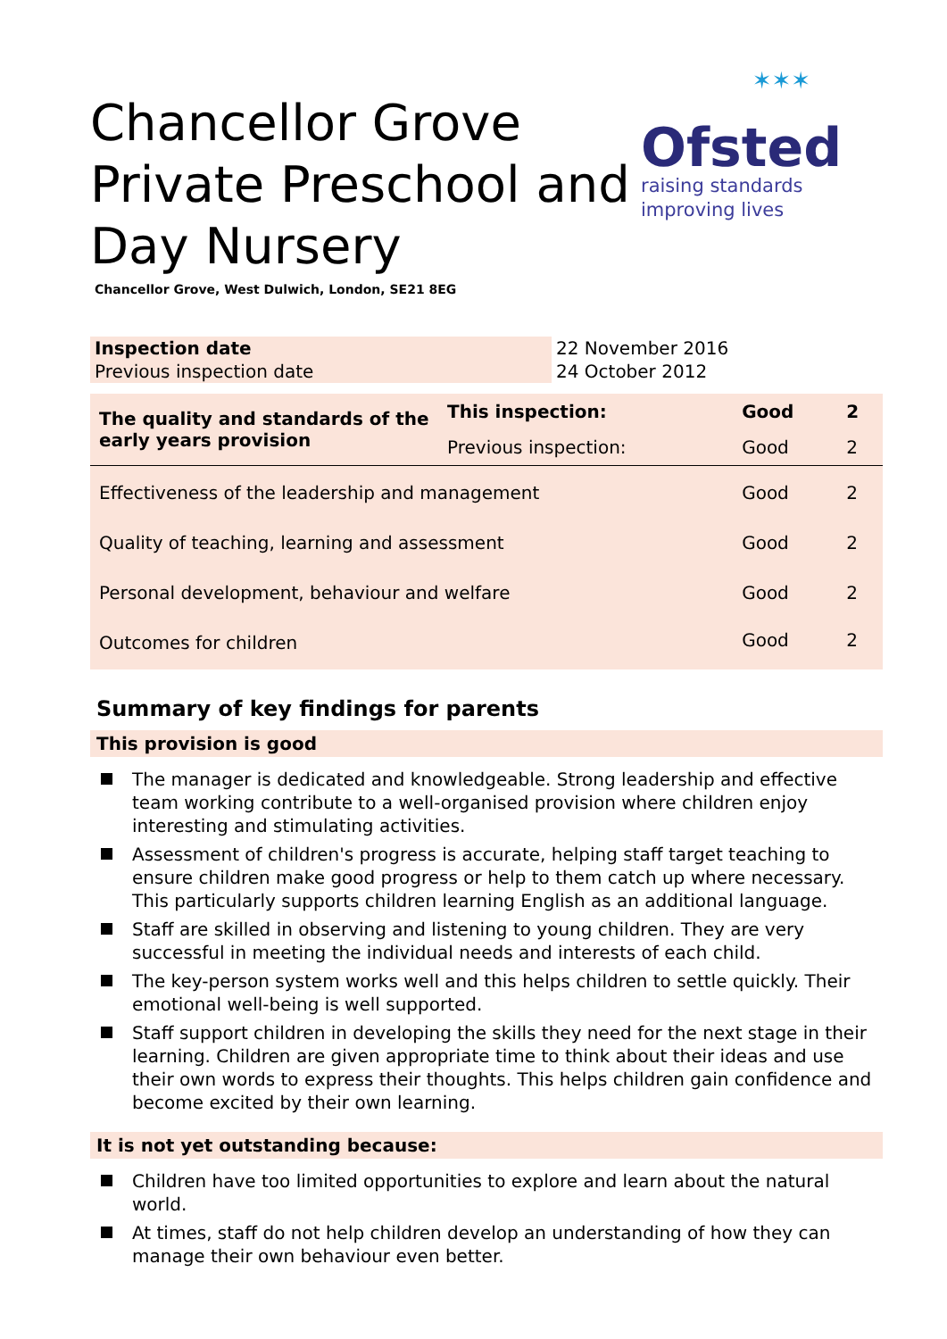Chancellor Grove Private Preschool and Day Nursery
Chancellor Grove, West Dulwich, London, SE21 8EG
✶✶✶
Ofsted
raising standards
improving lives
| Inspection date | 22 November 2016 |
| Previous inspection date | 24 October 2012 |
| The quality and standards of the early years provision | This inspection: | Good | 2 |
| | Previous inspection: | Good | 2 |
| Effectiveness of the leadership and management | | Good | 2 |
| Quality of teaching, learning and assessment | | Good | 2 |
| Personal development, behaviour and welfare | | Good | 2 |
| Outcomes for children | | Good | 2 |
Summary of key findings for parents
This provision is good
The manager is dedicated and knowledgeable. Strong leadership and effective team working contribute to a well-organised provision where children enjoy interesting and stimulating activities.
Assessment of children's progress is accurate, helping staff target teaching to ensure children make good progress or help to them catch up where necessary. This particularly supports children learning English as an additional language.
Staff are skilled in observing and listening to young children. They are very successful in meeting the individual needs and interests of each child.
The key-person system works well and this helps children to settle quickly. Their emotional well-being is well supported.
Staff support children in developing the skills they need for the next stage in their learning. Children are given appropriate time to think about their ideas and use their own words to express their thoughts. This helps children gain confidence and become excited by their own learning.
It is not yet outstanding because:
Children have too limited opportunities to explore and learn about the natural world.
At times, staff do not help children develop an understanding of how they can manage their own behaviour even better.